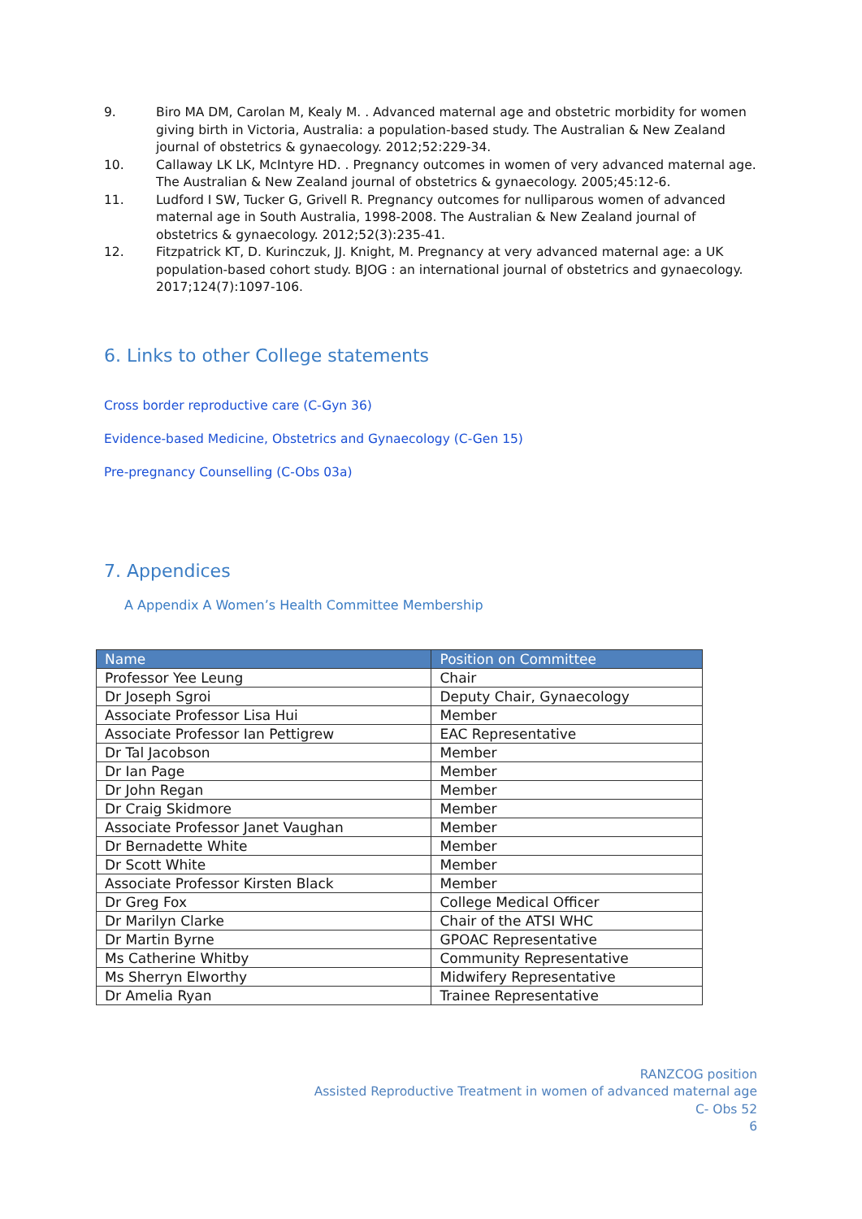9. Biro MA DM, Carolan M, Kealy M. . Advanced maternal age and obstetric morbidity for women giving birth in Victoria, Australia: a population-based study. The Australian & New Zealand journal of obstetrics & gynaecology. 2012;52:229-34.
10. Callaway LK LK, McIntyre HD. . Pregnancy outcomes in women of very advanced maternal age. The Australian & New Zealand journal of obstetrics & gynaecology. 2005;45:12-6.
11. Ludford I SW, Tucker G, Grivell R. Pregnancy outcomes for nulliparous women of advanced maternal age in South Australia, 1998-2008. The Australian & New Zealand journal of obstetrics & gynaecology. 2012;52(3):235-41.
12. Fitzpatrick KT, D. Kurinczuk, JJ. Knight, M. Pregnancy at very advanced maternal age: a UK population-based cohort study. BJOG : an international journal of obstetrics and gynaecology. 2017;124(7):1097-106.
6. Links to other College statements
Cross border reproductive care (C-Gyn 36)
Evidence-based Medicine, Obstetrics and Gynaecology (C-Gen 15)
Pre-pregnancy Counselling (C-Obs 03a)
7. Appendices
A Appendix A Women’s Health Committee Membership
| Name | Position on Committee |
| --- | --- |
| Professor Yee Leung | Chair |
| Dr Joseph Sgroi | Deputy Chair, Gynaecology |
| Associate Professor Lisa Hui | Member |
| Associate Professor Ian Pettigrew | EAC Representative |
| Dr Tal Jacobson | Member |
| Dr Ian Page | Member |
| Dr John Regan | Member |
| Dr Craig Skidmore | Member |
| Associate Professor Janet Vaughan | Member |
| Dr Bernadette White | Member |
| Dr Scott White | Member |
| Associate Professor Kirsten Black | Member |
| Dr Greg Fox | College Medical Officer |
| Dr Marilyn Clarke | Chair of the ATSI WHC |
| Dr Martin Byrne | GPOAC Representative |
| Ms Catherine Whitby | Community Representative |
| Ms Sherryn Elworthy | Midwifery Representative |
| Dr Amelia Ryan | Trainee Representative |
RANZCOG position
Assisted Reproductive Treatment in women of advanced maternal age
C- Obs 52
6